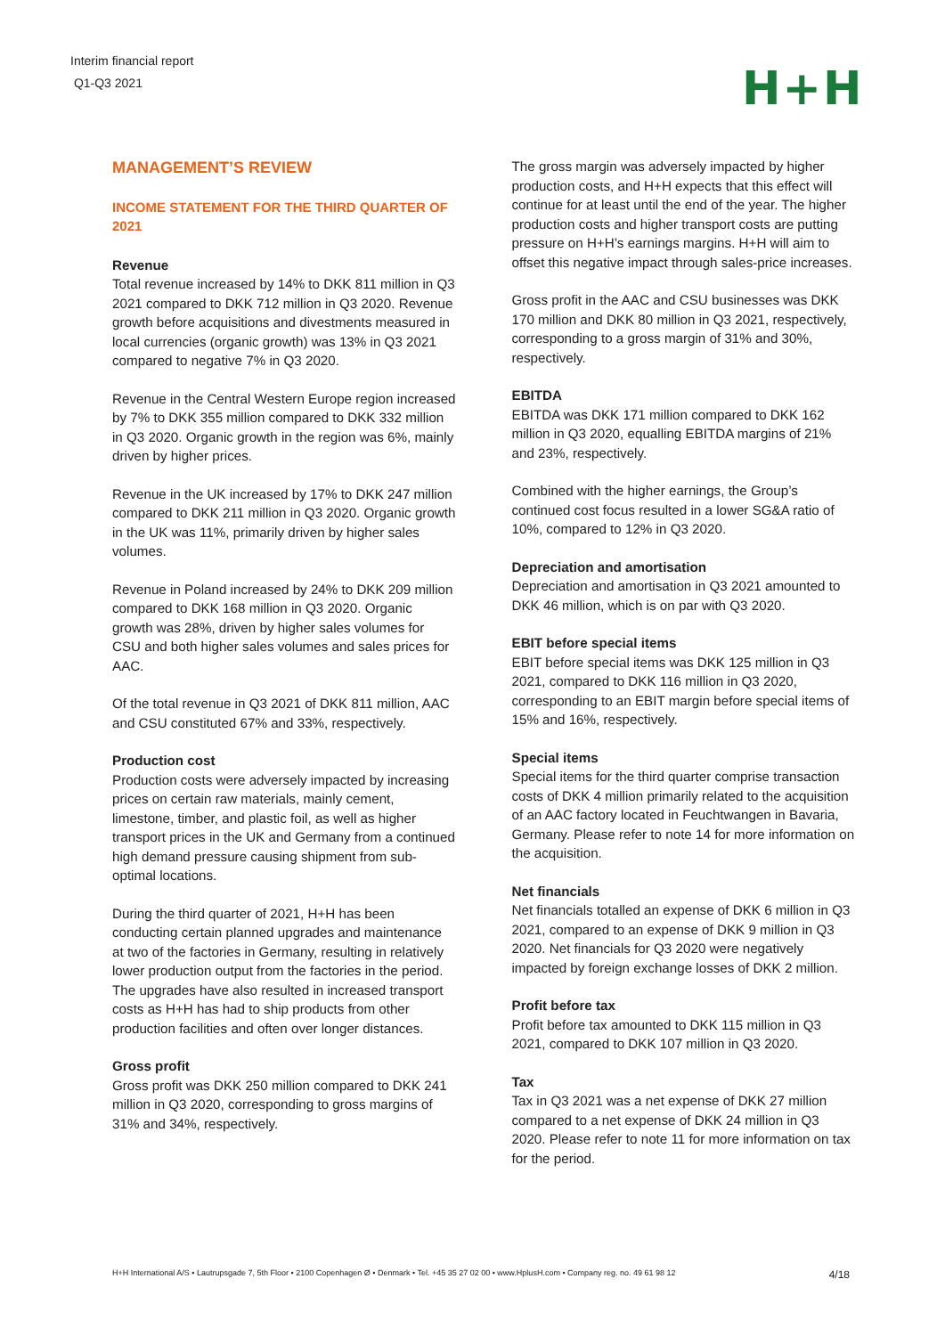Interim financial report
Q1-Q3 2021
H+H
MANAGEMENT’S REVIEW
INCOME STATEMENT FOR THE THIRD QUARTER OF 2021
Revenue
Total revenue increased by 14% to DKK 811 million in Q3 2021 compared to DKK 712 million in Q3 2020. Revenue growth before acquisitions and divestments measured in local currencies (organic growth) was 13% in Q3 2021 compared to negative 7% in Q3 2020.
Revenue in the Central Western Europe region increased by 7% to DKK 355 million compared to DKK 332 million in Q3 2020. Organic growth in the region was 6%, mainly driven by higher prices.
Revenue in the UK increased by 17% to DKK 247 million compared to DKK 211 million in Q3 2020. Organic growth in the UK was 11%, primarily driven by higher sales volumes.
Revenue in Poland increased by 24% to DKK 209 million compared to DKK 168 million in Q3 2020. Organic growth was 28%, driven by higher sales volumes for CSU and both higher sales volumes and sales prices for AAC.
Of the total revenue in Q3 2021 of DKK 811 million, AAC and CSU constituted 67% and 33%, respectively.
Production cost
Production costs were adversely impacted by increasing prices on certain raw materials, mainly cement, limestone, timber, and plastic foil, as well as higher transport prices in the UK and Germany from a continued high demand pressure causing shipment from sub-optimal locations.
During the third quarter of 2021, H+H has been conducting certain planned upgrades and maintenance at two of the factories in Germany, resulting in relatively lower production output from the factories in the period. The upgrades have also resulted in increased transport costs as H+H has had to ship products from other production facilities and often over longer distances.
Gross profit
Gross profit was DKK 250 million compared to DKK 241 million in Q3 2020, corresponding to gross margins of 31% and 34%, respectively.
The gross margin was adversely impacted by higher production costs, and H+H expects that this effect will continue for at least until the end of the year. The higher production costs and higher transport costs are putting pressure on H+H’s earnings margins. H+H will aim to offset this negative impact through sales-price increases.
Gross profit in the AAC and CSU businesses was DKK 170 million and DKK 80 million in Q3 2021, respectively, corresponding to a gross margin of 31% and 30%, respectively.
EBITDA
EBITDA was DKK 171 million compared to DKK 162 million in Q3 2020, equalling EBITDA margins of 21% and 23%, respectively.
Combined with the higher earnings, the Group’s continued cost focus resulted in a lower SG&A ratio of 10%, compared to 12% in Q3 2020.
Depreciation and amortisation
Depreciation and amortisation in Q3 2021 amounted to DKK 46 million, which is on par with Q3 2020.
EBIT before special items
EBIT before special items was DKK 125 million in Q3 2021, compared to DKK 116 million in Q3 2020, corresponding to an EBIT margin before special items of 15% and 16%, respectively.
Special items
Special items for the third quarter comprise transaction costs of DKK 4 million primarily related to the acquisition of an AAC factory located in Feuchtwangen in Bavaria, Germany. Please refer to note 14 for more information on the acquisition.
Net financials
Net financials totalled an expense of DKK 6 million in Q3 2021, compared to an expense of DKK 9 million in Q3 2020. Net financials for Q3 2020 were negatively impacted by foreign exchange losses of DKK 2 million.
Profit before tax
Profit before tax amounted to DKK 115 million in Q3 2021, compared to DKK 107 million in Q3 2020.
Tax
Tax in Q3 2021 was a net expense of DKK 27 million compared to a net expense of DKK 24 million in Q3 2020. Please refer to note 11 for more information on tax for the period.
H+H International A/S • Lautrupsgade 7, 5th Floor • 2100 Copenhagen Ø • Denmark • Tel. +45 35 27 02 00 • www.HplusH.com • Company reg. no. 49 61 98 12 4/18